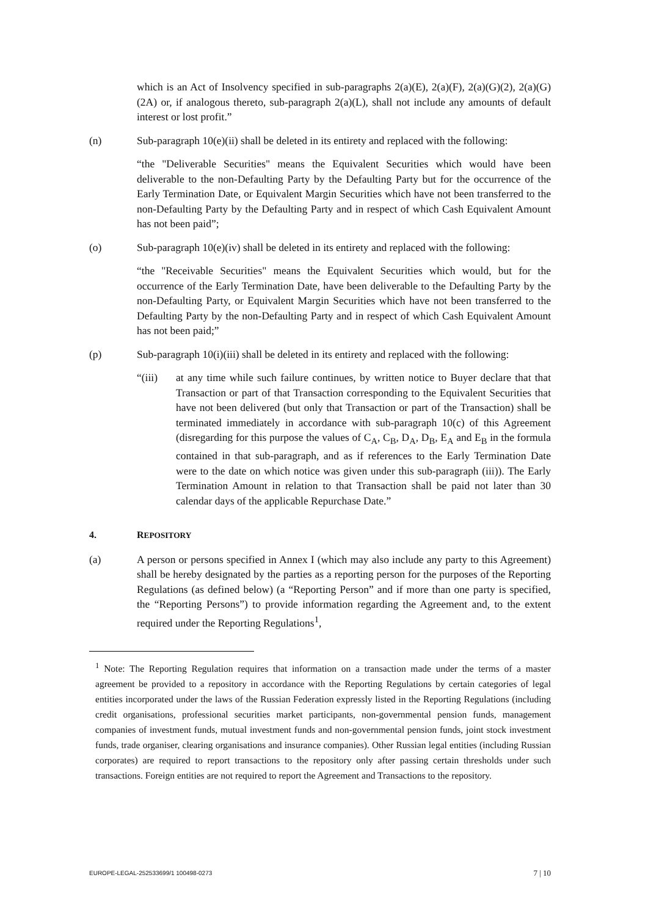which is an Act of Insolvency specified in sub-paragraphs 2(a)(E), 2(a)(F), 2(a)(G)(2), 2(a)(G)(2A) or, if analogous thereto, sub-paragraph 2(a)(L), shall not include any amounts of default interest or lost profit.”
(n) Sub-paragraph 10(e)(ii) shall be deleted in its entirety and replaced with the following:
“the "Deliverable Securities" means the Equivalent Securities which would have been deliverable to the non-Defaulting Party by the Defaulting Party but for the occurrence of the Early Termination Date, or Equivalent Margin Securities which have not been transferred to the non-Defaulting Party by the Defaulting Party and in respect of which Cash Equivalent Amount has not been paid”;
(o) Sub-paragraph 10(e)(iv) shall be deleted in its entirety and replaced with the following:
“the "Receivable Securities" means the Equivalent Securities which would, but for the occurrence of the Early Termination Date, have been deliverable to the Defaulting Party by the non-Defaulting Party, or Equivalent Margin Securities which have not been transferred to the Defaulting Party by the non-Defaulting Party and in respect of which Cash Equivalent Amount has not been paid;”
(p) Sub-paragraph 10(i)(iii) shall be deleted in its entirety and replaced with the following:
“(iii) at any time while such failure continues, by written notice to Buyer declare that that Transaction or part of that Transaction corresponding to the Equivalent Securities that have not been delivered (but only that Transaction or part of the Transaction) shall be terminated immediately in accordance with sub-paragraph 10(c) of this Agreement (disregarding for this purpose the values of C<sub>A</sub>, C<sub>B</sub>, D<sub>A</sub>, D<sub>B</sub>, E<sub>A</sub> and E<sub>B</sub> in the formula contained in that sub-paragraph, and as if references to the Early Termination Date were to the date on which notice was given under this sub-paragraph (iii)). The Early Termination Amount in relation to that Transaction shall be paid not later than 30 calendar days of the applicable Repurchase Date.”
4. REPOSITORY
(a) A person or persons specified in Annex I (which may also include any party to this Agreement) shall be hereby designated by the parties as a reporting person for the purposes of the Reporting Regulations (as defined below) (a “Reporting Person” and if more than one party is specified, the “Reporting Persons”) to provide information regarding the Agreement and, to the extent required under the Reporting Regulations<sup>1</sup>,
<sup>1</sup> Note: The Reporting Regulation requires that information on a transaction made under the terms of a master agreement be provided to a repository in accordance with the Reporting Regulations by certain categories of legal entities incorporated under the laws of the Russian Federation expressly listed in the Reporting Regulations (including credit organisations, professional securities market participants, non-governmental pension funds, management companies of investment funds, mutual investment funds and non-governmental pension funds, joint stock investment funds, trade organiser, clearing organisations and insurance companies). Other Russian legal entities (including Russian corporates) are required to report transactions to the repository only after passing certain thresholds under such transactions. Foreign entities are not required to report the Agreement and Transactions to the repository.
EUROPE-LEGAL-252533699/1 100498-0273 7 | 10